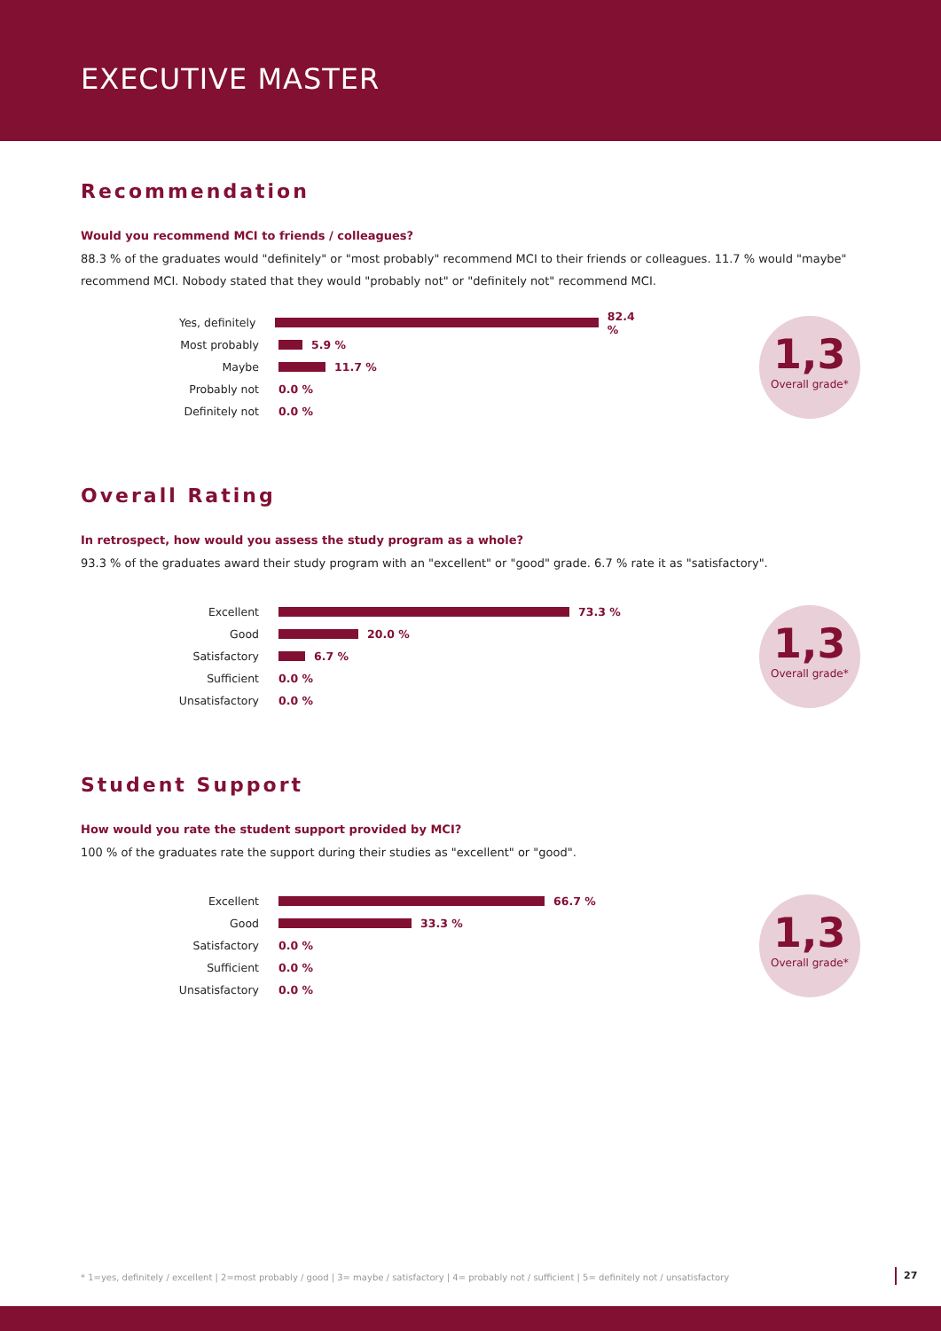EXECUTIVE MASTER
Recommendation
Would you recommend MCI to friends / colleagues?
88.3 % of the graduates would "definitely" or "most probably" recommend MCI to their friends or colleagues. 11.7 % would "maybe" recommend MCI. Nobody stated that they would "probably not" or "definitely not" recommend MCI.
Yes, definitely 82.4 %
Most probably 5.9 %
Maybe 11.7 %
Probably not 0.0 %
Definitely not 0.0 %
1,3
Overall grade*
Overall Rating
In retrospect, how would you assess the study program as a whole?
93.3 % of the graduates award their study program with an "excellent" or "good" grade. 6.7 % rate it as "satisfactory".
Excellent 73.3 %
Good 20.0 %
Satisfactory 6.7 %
Sufficient 0.0 %
Unsatisfactory 0.0 %
1,3
Overall grade*
Student Support
How would you rate the student support provided by MCI?
100 % of the graduates rate the support during their studies as "excellent" or "good".
Excellent 66.7 %
Good 33.3 %
Satisfactory 0.0 %
Sufficient 0.0 %
Unsatisfactory 0.0 %
1,3
Overall grade*
* 1=yes, definitely / excellent | 2=most probably / good | 3= maybe / satisfactory | 4= probably not / sufficient | 5= definitely not / unsatisfactory
27